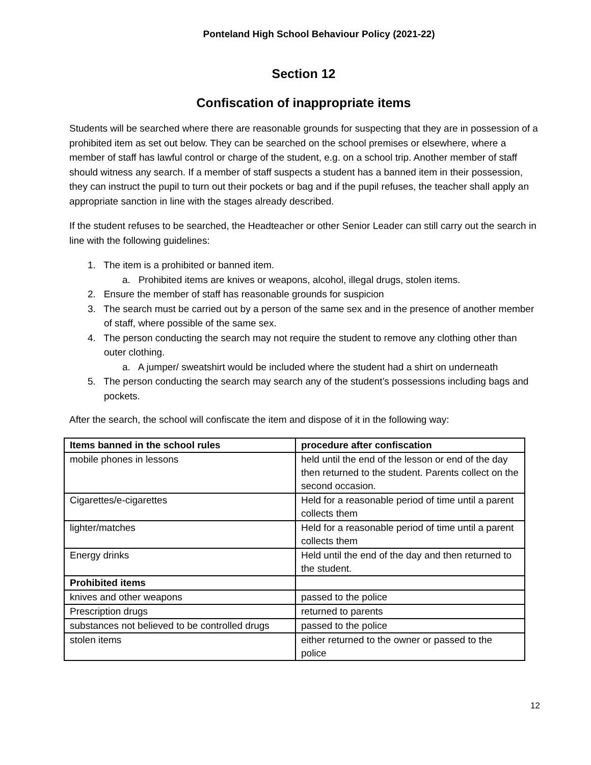Ponteland High School Behaviour Policy (2021-22)
Section 12
Confiscation of inappropriate items
Students will be searched where there are reasonable grounds for suspecting that they are in possession of a prohibited item as set out below. They can be searched on the school premises or elsewhere, where a member of staff has lawful control or charge of the student, e.g. on a school trip. Another member of staff should witness any search. If a member of staff suspects a student has a banned item in their possession, they can instruct the pupil to turn out their pockets or bag and if the pupil refuses, the teacher shall apply an appropriate sanction in line with the stages already described.
If the student refuses to be searched, the Headteacher or other Senior Leader can still carry out the search in line with the following guidelines:
1. The item is a prohibited or banned item.
a. Prohibited items are knives or weapons, alcohol, illegal drugs, stolen items.
2. Ensure the member of staff has reasonable grounds for suspicion
3. The search must be carried out by a person of the same sex and in the presence of another member of staff, where possible of the same sex.
4. The person conducting the search may not require the student to remove any clothing other than outer clothing.
a. A jumper/ sweatshirt would be included where the student had a shirt on underneath
5. The person conducting the search may search any of the student’s possessions including bags and pockets.
After the search, the school will confiscate the item and dispose of it in the following way:
| Items banned in the school rules | procedure after confiscation |
| --- | --- |
| mobile phones in lessons | held until the end of the lesson or end of the day then returned to the student. Parents collect on the second occasion. |
| Cigarettes/e-cigarettes | Held for a reasonable period of time until a parent collects them |
| lighter/matches | Held for a reasonable period of time until a parent collects them |
| Energy drinks | Held until the end of the day and then returned to the student. |
| Prohibited items | |
| knives and other weapons | passed to the police |
| Prescription drugs | returned to parents |
| substances not believed to be controlled drugs | passed to the police |
| stolen items | either returned to the owner or passed to the police |
12